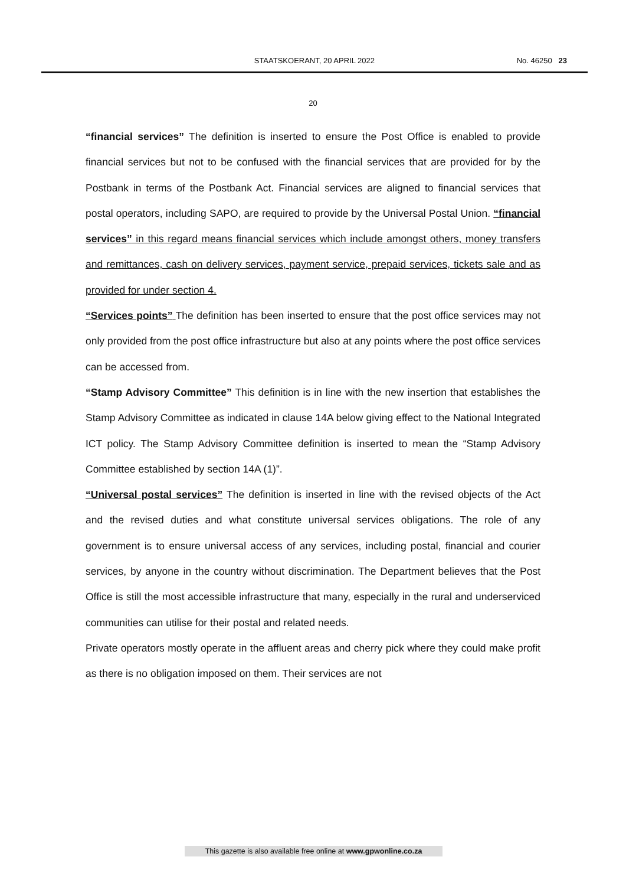STAATSKOERANT, 20 APRIL 2022 No. 46250 23
20
“financial services” The definition is inserted to ensure the Post Office is enabled to provide financial services but not to be confused with the financial services that are provided for by the Postbank in terms of the Postbank Act. Financial services are aligned to financial services that postal operators, including SAPO, are required to provide by the Universal Postal Union. “financial services” in this regard means financial services which include amongst others, money transfers and remittances, cash on delivery services, payment service, prepaid services, tickets sale and as provided for under section 4.
“Services points” The definition has been inserted to ensure that the post office services may not only provided from the post office infrastructure but also at any points where the post office services can be accessed from.
“Stamp Advisory Committee” This definition is in line with the new insertion that establishes the Stamp Advisory Committee as indicated in clause 14A below giving effect to the National Integrated ICT policy. The Stamp Advisory Committee definition is inserted to mean the “Stamp Advisory Committee established by section 14A (1)”.
“Universal postal services” The definition is inserted in line with the revised objects of the Act and the revised duties and what constitute universal services obligations. The role of any government is to ensure universal access of any services, including postal, financial and courier services, by anyone in the country without discrimination. The Department believes that the Post Office is still the most accessible infrastructure that many, especially in the rural and underserviced communities can utilise for their postal and related needs.
Private operators mostly operate in the affluent areas and cherry pick where they could make profit as there is no obligation imposed on them. Their services are not
This gazette is also available free online at www.gpwonline.co.za